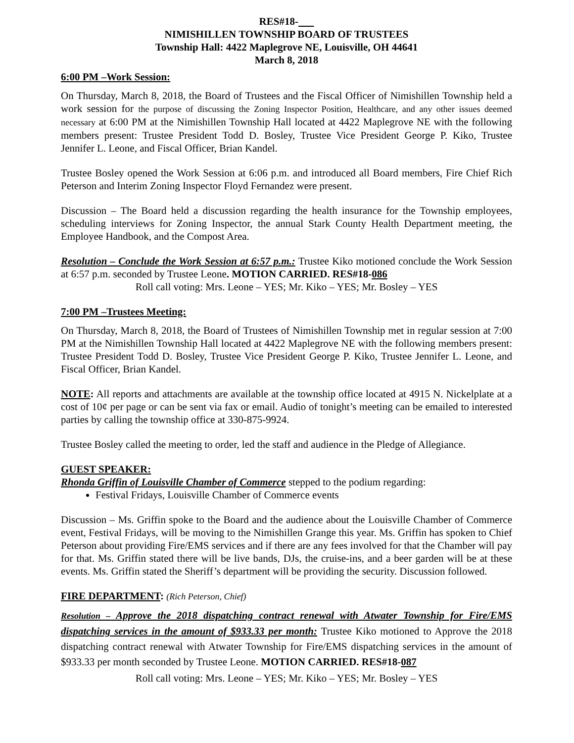RES#18-
NIMISHILLEN TOWNSHIP BOARD OF TRUSTEES
Township Hall: 4422 Maplegrove NE, Louisville, OH 44641
March 8, 2018
6:00 PM –Work Session:
On Thursday, March 8, 2018, the Board of Trustees and the Fiscal Officer of Nimishillen Township held a work session for the purpose of discussing the Zoning Inspector Position, Healthcare, and any other issues deemed necessary at 6:00 PM at the Nimishillen Township Hall located at 4422 Maplegrove NE with the following members present: Trustee President Todd D. Bosley, Trustee Vice President George P. Kiko, Trustee Jennifer L. Leone, and Fiscal Officer, Brian Kandel.
Trustee Bosley opened the Work Session at 6:06 p.m. and introduced all Board members, Fire Chief Rich Peterson and Interim Zoning Inspector Floyd Fernandez were present.
Discussion – The Board held a discussion regarding the health insurance for the Township employees, scheduling interviews for Zoning Inspector, the annual Stark County Health Department meeting, the Employee Handbook, and the Compost Area.
Resolution – Conclude the Work Session at 6:57 p.m.: Trustee Kiko motioned conclude the Work Session at 6:57 p.m. seconded by Trustee Leone. MOTION CARRIED. RES#18-086
Roll call voting: Mrs. Leone – YES; Mr. Kiko – YES; Mr. Bosley – YES
7:00 PM –Trustees Meeting:
On Thursday, March 8, 2018, the Board of Trustees of Nimishillen Township met in regular session at 7:00 PM at the Nimishillen Township Hall located at 4422 Maplegrove NE with the following members present: Trustee President Todd D. Bosley, Trustee Vice President George P. Kiko, Trustee Jennifer L. Leone, and Fiscal Officer, Brian Kandel.
NOTE: All reports and attachments are available at the township office located at 4915 N. Nickelplate at a cost of 10¢ per page or can be sent via fax or email. Audio of tonight’s meeting can be emailed to interested parties by calling the township office at 330-875-9924.
Trustee Bosley called the meeting to order, led the staff and audience in the Pledge of Allegiance.
GUEST SPEAKER:
Rhonda Griffin of Louisville Chamber of Commerce stepped to the podium regarding:
Festival Fridays, Louisville Chamber of Commerce events
Discussion – Ms. Griffin spoke to the Board and the audience about the Louisville Chamber of Commerce event, Festival Fridays, will be moving to the Nimishillen Grange this year. Ms. Griffin has spoken to Chief Peterson about providing Fire/EMS services and if there are any fees involved for that the Chamber will pay for that. Ms. Griffin stated there will be live bands, DJs, the cruise-ins, and a beer garden will be at these events. Ms. Griffin stated the Sheriff’s department will be providing the security. Discussion followed.
FIRE DEPARTMENT: (Rich Peterson, Chief)
Resolution – Approve the 2018 dispatching contract renewal with Atwater Township for Fire/EMS dispatching services in the amount of $933.33 per month: Trustee Kiko motioned to Approve the 2018 dispatching contract renewal with Atwater Township for Fire/EMS dispatching services in the amount of $933.33 per month seconded by Trustee Leone. MOTION CARRIED. RES#18-087
Roll call voting: Mrs. Leone – YES; Mr. Kiko – YES; Mr. Bosley – YES